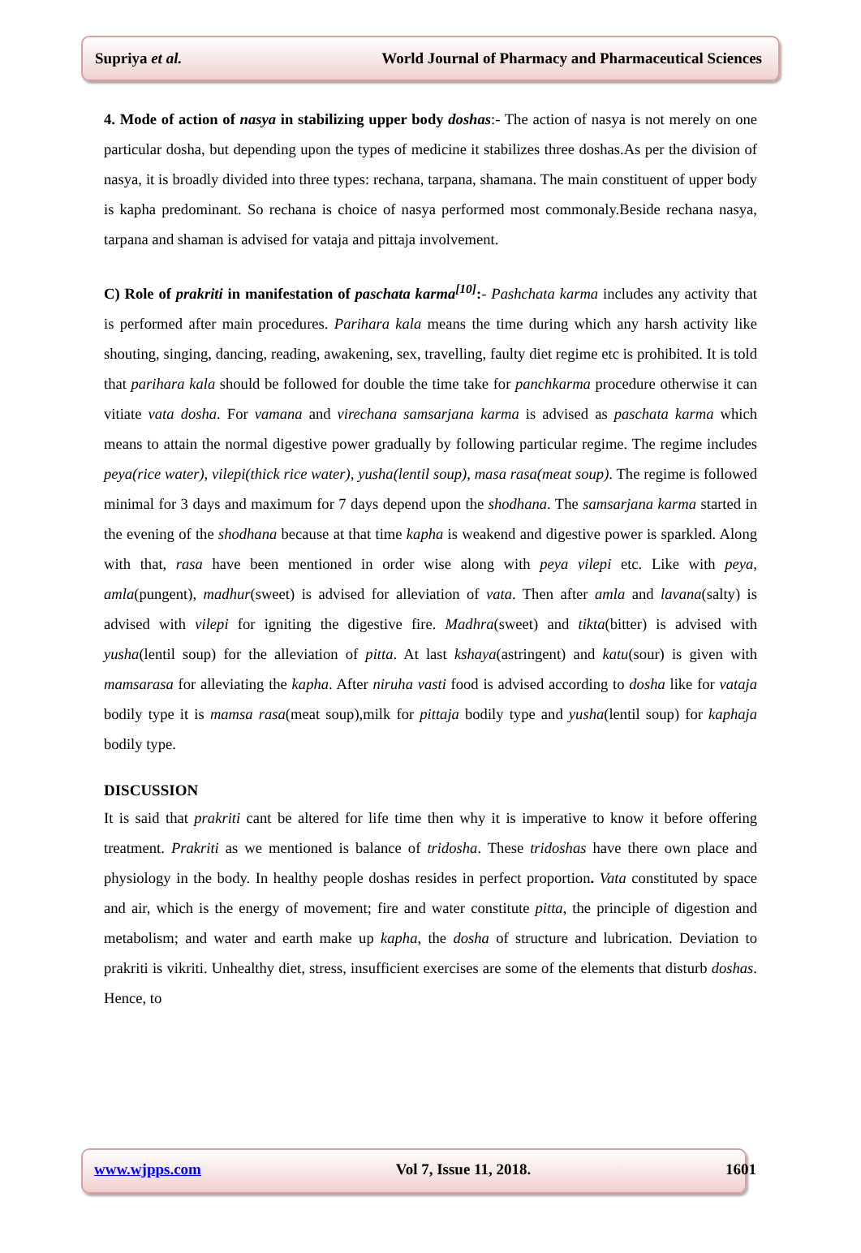Supriya et al. World Journal of Pharmacy and Pharmaceutical Sciences
4. Mode of action of nasya in stabilizing upper body doshas:- The action of nasya is not merely on one particular dosha, but depending upon the types of medicine it stabilizes three doshas.As per the division of nasya, it is broadly divided into three types: rechana, tarpana, shamana. The main constituent of upper body is kapha predominant. So rechana is choice of nasya performed most commonaly.Beside rechana nasya, tarpana and shaman is advised for vataja and pittaja involvement.
C) Role of prakriti in manifestation of paschata karma<sup>[10]</sup>:- Pashchata karma includes any activity that is performed after main procedures. Parihara kala means the time during which any harsh activity like shouting, singing, dancing, reading, awakening, sex, travelling, faulty diet regime etc is prohibited. It is told that parihara kala should be followed for double the time take for panchkarma procedure otherwise it can vitiate vata dosha. For vamana and virechana samsarjana karma is advised as paschata karma which means to attain the normal digestive power gradually by following particular regime. The regime includes peya(rice water), vilepi(thick rice water), yusha(lentil soup), masa rasa(meat soup). The regime is followed minimal for 3 days and maximum for 7 days depend upon the shodhana. The samsarjana karma started in the evening of the shodhana because at that time kapha is weakend and digestive power is sparkled. Along with that, rasa have been mentioned in order wise along with peya vilepi etc. Like with peya, amla(pungent), madhur(sweet) is advised for alleviation of vata. Then after amla and lavana(salty) is advised with vilepi for igniting the digestive fire. Madhra(sweet) and tikta(bitter) is advised with yusha(lentil soup) for the alleviation of pitta. At last kshaya(astringent) and katu(sour) is given with mamsarasa for alleviating the kapha. After niruha vasti food is advised according to dosha like for vataja bodily type it is mamsa rasa(meat soup),milk for pittaja bodily type and yusha(lentil soup) for kaphaja bodily type.
DISCUSSION
It is said that prakriti cant be altered for life time then why it is imperative to know it before offering treatment. Prakriti as we mentioned is balance of tridosha. These tridoshas have there own place and physiology in the body. In healthy people doshas resides in perfect proportion. Vata constituted by space and air, which is the energy of movement; fire and water constitute pitta, the principle of digestion and metabolism; and water and earth make up kapha, the dosha of structure and lubrication. Deviation to prakriti is vikriti. Unhealthy diet, stress, insufficient exercises are some of the elements that disturb doshas. Hence, to
www.wjpps.com Vol 7, Issue 11, 2018. 1601